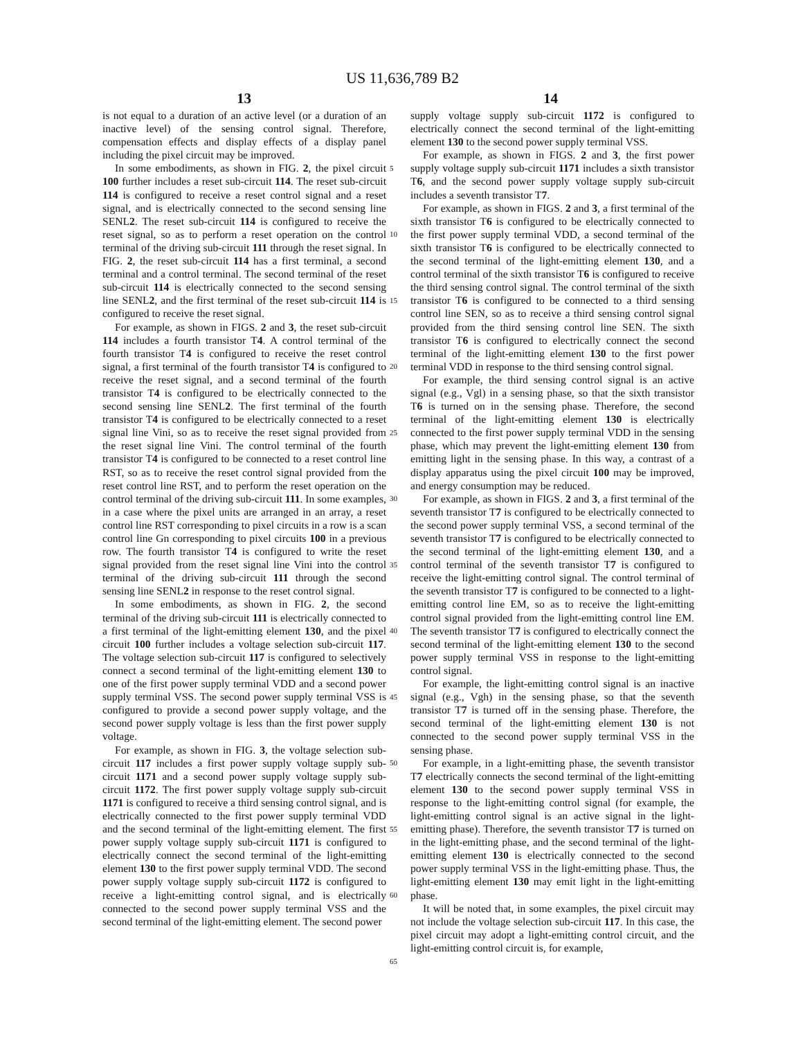US 11,636,789 B2
13 14
is not equal to a duration of an active level (or a duration of an inactive level) of the sensing control signal. Therefore, compensation effects and display effects of a display panel including the pixel circuit may be improved.
In some embodiments, as shown in FIG. 2, the pixel circuit 100 further includes a reset sub-circuit 114. The reset sub-circuit 114 is configured to receive a reset control signal and a reset signal, and is electrically connected to the second sensing line SENL2. The reset sub-circuit 114 is configured to receive the reset signal, so as to perform a reset operation on the control terminal of the driving sub-circuit 111 through the reset signal. In FIG. 2, the reset sub-circuit 114 has a first terminal, a second terminal and a control terminal. The second terminal of the reset sub-circuit 114 is electrically connected to the second sensing line SENL2, and the first terminal of the reset sub-circuit 114 is configured to receive the reset signal.
For example, as shown in FIGS. 2 and 3, the reset sub-circuit 114 includes a fourth transistor T4. A control terminal of the fourth transistor T4 is configured to receive the reset control signal, a first terminal of the fourth transistor T4 is configured to receive the reset signal, and a second terminal of the fourth transistor T4 is configured to be electrically connected to the second sensing line SENL2. The first terminal of the fourth transistor T4 is configured to be electrically connected to a reset signal line Vini, so as to receive the reset signal provided from the reset signal line Vini. The control terminal of the fourth transistor T4 is configured to be connected to a reset control line RST, so as to receive the reset control signal provided from the reset control line RST, and to perform the reset operation on the control terminal of the driving sub-circuit 111. In some examples, in a case where the pixel units are arranged in an array, a reset control line RST corresponding to pixel circuits in a row is a scan control line Gn corresponding to pixel circuits 100 in a previous row. The fourth transistor T4 is configured to write the reset signal provided from the reset signal line Vini into the control terminal of the driving sub-circuit 111 through the second sensing line SENL2 in response to the reset control signal.
In some embodiments, as shown in FIG. 2, the second terminal of the driving sub-circuit 111 is electrically connected to a first terminal of the light-emitting element 130, and the pixel circuit 100 further includes a voltage selection sub-circuit 117. The voltage selection sub-circuit 117 is configured to selectively connect a second terminal of the light-emitting element 130 to one of the first power supply terminal VDD and a second power supply terminal VSS. The second power supply terminal VSS is configured to provide a second power supply voltage, and the second power supply voltage is less than the first power supply voltage.
For example, as shown in FIG. 3, the voltage selection sub-circuit 117 includes a first power supply voltage supply sub-circuit 1171 and a second power supply voltage supply sub-circuit 1172. The first power supply voltage supply sub-circuit 1171 is configured to receive a third sensing control signal, and is electrically connected to the first power supply terminal VDD and the second terminal of the light-emitting element. The first power supply voltage supply sub-circuit 1171 is configured to electrically connect the second terminal of the light-emitting element 130 to the first power supply terminal VDD. The second power supply voltage supply sub-circuit 1172 is configured to receive a light-emitting control signal, and is electrically connected to the second power supply terminal VSS and the second terminal of the light-emitting element. The second power
supply voltage supply sub-circuit 1172 is configured to electrically connect the second terminal of the light-emitting element 130 to the second power supply terminal VSS.
For example, as shown in FIGS. 2 and 3, the first power supply voltage supply sub-circuit 1171 includes a sixth transistor T6, and the second power supply voltage supply sub-circuit includes a seventh transistor T7.
For example, as shown in FIGS. 2 and 3, a first terminal of the sixth transistor T6 is configured to be electrically connected to the first power supply terminal VDD, a second terminal of the sixth transistor T6 is configured to be electrically connected to the second terminal of the light-emitting element 130, and a control terminal of the sixth transistor T6 is configured to receive the third sensing control signal. The control terminal of the sixth transistor T6 is configured to be connected to a third sensing control line SEN, so as to receive a third sensing control signal provided from the third sensing control line SEN. The sixth transistor T6 is configured to electrically connect the second terminal of the light-emitting element 130 to the first power terminal VDD in response to the third sensing control signal.
For example, the third sensing control signal is an active signal (e.g., Vgl) in a sensing phase, so that the sixth transistor T6 is turned on in the sensing phase. Therefore, the second terminal of the light-emitting element 130 is electrically connected to the first power supply terminal VDD in the sensing phase, which may prevent the light-emitting element 130 from emitting light in the sensing phase. In this way, a contrast of a display apparatus using the pixel circuit 100 may be improved, and energy consumption may be reduced.
For example, as shown in FIGS. 2 and 3, a first terminal of the seventh transistor T7 is configured to be electrically connected to the second power supply terminal VSS, a second terminal of the seventh transistor T7 is configured to be electrically connected to the second terminal of the light-emitting element 130, and a control terminal of the seventh transistor T7 is configured to receive the light-emitting control signal. The control terminal of the seventh transistor T7 is configured to be connected to a light-emitting control line EM, so as to receive the light-emitting control signal provided from the light-emitting control line EM. The seventh transistor T7 is configured to electrically connect the second terminal of the light-emitting element 130 to the second power supply terminal VSS in response to the light-emitting control signal.
For example, the light-emitting control signal is an inactive signal (e.g., Vgh) in the sensing phase, so that the seventh transistor T7 is turned off in the sensing phase. Therefore, the second terminal of the light-emitting element 130 is not connected to the second power supply terminal VSS in the sensing phase.
For example, in a light-emitting phase, the seventh transistor T7 electrically connects the second terminal of the light-emitting element 130 to the second power supply terminal VSS in response to the light-emitting control signal (for example, the light-emitting control signal is an active signal in the light-emitting phase). Therefore, the seventh transistor T7 is turned on in the light-emitting phase, and the second terminal of the light-emitting element 130 is electrically connected to the second power supply terminal VSS in the light-emitting phase. Thus, the light-emitting element 130 may emit light in the light-emitting phase.
It will be noted that, in some examples, the pixel circuit may not include the voltage selection sub-circuit 117. In this case, the pixel circuit may adopt a light-emitting control circuit, and the light-emitting control circuit is, for example,
5
10
15
20
25
30
35
40
45
50
55
60
65